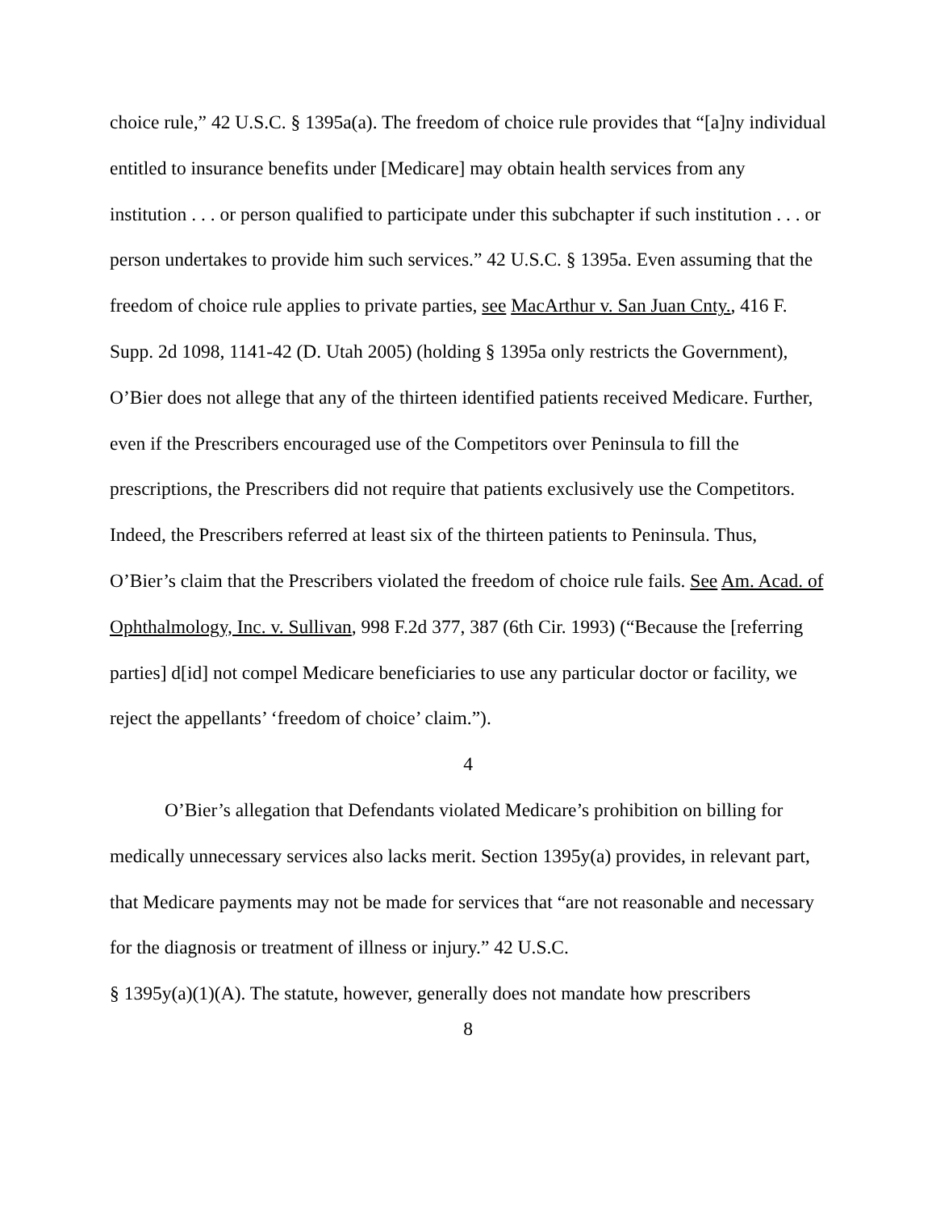choice rule,” 42 U.S.C. § 1395a(a). The freedom of choice rule provides that “[a]ny individual entitled to insurance benefits under [Medicare] may obtain health services from any institution . . . or person qualified to participate under this subchapter if such institution . . . or person undertakes to provide him such services.” 42 U.S.C. § 1395a. Even assuming that the freedom of choice rule applies to private parties, see MacArthur v. San Juan Cnty., 416 F. Supp. 2d 1098, 1141-42 (D. Utah 2005) (holding § 1395a only restricts the Government), O’Bier does not allege that any of the thirteen identified patients received Medicare. Further, even if the Prescribers encouraged use of the Competitors over Peninsula to fill the prescriptions, the Prescribers did not require that patients exclusively use the Competitors. Indeed, the Prescribers referred at least six of the thirteen patients to Peninsula. Thus, O’Bier’s claim that the Prescribers violated the freedom of choice rule fails. See Am. Acad. of Ophthalmology, Inc. v. Sullivan, 998 F.2d 377, 387 (6th Cir. 1993) (“Because the [referring parties] d[id] not compel Medicare beneficiaries to use any particular doctor or facility, we reject the appellants’ ‘freedom of choice’ claim.”).
4
O’Bier’s allegation that Defendants violated Medicare’s prohibition on billing for medically unnecessary services also lacks merit. Section 1395y(a) provides, in relevant part, that Medicare payments may not be made for services that “are not reasonable and necessary for the diagnosis or treatment of illness or injury.” 42 U.S.C.
§ 1395y(a)(1)(A). The statute, however, generally does not mandate how prescribers
8